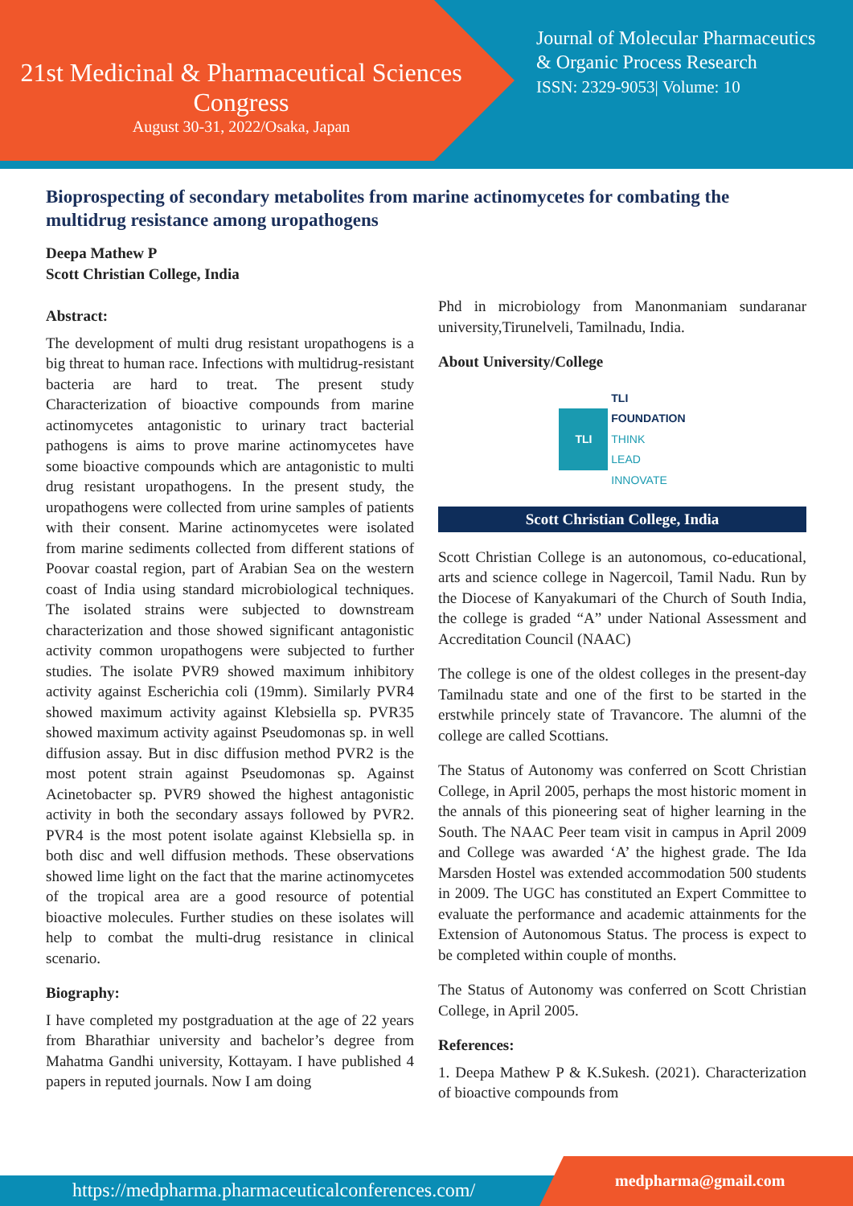21st Medicinal & Pharmaceutical Sciences
Congress
August 30-31, 2022/Osaka, Japan
Journal of Molecular Pharmaceutics
& Organic Process Research
ISSN: 2329-9053| Volume: 10
Bioprospecting of secondary metabolites from marine actinomycetes for combating the multidrug resistance among uropathogens
Deepa Mathew P
Scott Christian College, India
Abstract:
The development of multi drug resistant uropathogens is a big threat to human race. Infections with multidrug-resistant bacteria are hard to treat. The present study Characterization of bioactive compounds from marine actinomycetes antagonistic to urinary tract bacterial pathogens is aims to prove marine actinomycetes have some bioactive compounds which are antagonistic to multi drug resistant uropathogens. In the present study, the uropathogens were collected from urine samples of patients with their consent. Marine actinomycetes were isolated from marine sediments collected from different stations of Poovar coastal region, part of Arabian Sea on the western coast of India using standard microbiological techniques. The isolated strains were subjected to downstream characterization and those showed significant antagonistic activity common uropathogens were subjected to further studies. The isolate PVR9 showed maximum inhibitory activity against Escherichia coli (19mm). Similarly PVR4 showed maximum activity against Klebsiella sp. PVR35 showed maximum activity against Pseudomonas sp. in well diffusion assay. But in disc diffusion method PVR2 is the most potent strain against Pseudomonas sp. Against Acinetobacter sp. PVR9 showed the highest antagonistic activity in both the secondary assays followed by PVR2. PVR4 is the most potent isolate against Klebsiella sp. in both disc and well diffusion methods. These observations showed lime light on the fact that the marine actinomycetes of the tropical area are a good resource of potential bioactive molecules. Further studies on these isolates will help to combat the multi-drug resistance in clinical scenario.
Biography:
I have completed my postgraduation at the age of 22 years from Bharathiar university and bachelor’s degree from Mahatma Gandhi university, Kottayam. I have published 4 papers in reputed journals. Now I am doing
Phd in microbiology from Manonmaniam sundaranar university,Tirunelveli, Tamilnadu, India.
About University/College
TLI TLI
FOUNDATION
THINK
LEAD
INNOVATE
Scott Christian College, India
Scott Christian College is an autonomous, co-educational, arts and science college in Nagercoil, Tamil Nadu. Run by the Diocese of Kanyakumari of the Church of South India, the college is graded “A” under National Assessment and Accreditation Council (NAAC)
The college is one of the oldest colleges in the present-day Tamilnadu state and one of the first to be started in the erstwhile princely state of Travancore. The alumni of the college are called Scottians.
The Status of Autonomy was conferred on Scott Christian College, in April 2005, perhaps the most historic moment in the annals of this pioneering seat of higher learning in the South. The NAAC Peer team visit in campus in April 2009 and College was awarded ‘A’ the highest grade. The Ida Marsden Hostel was extended accommodation 500 students in 2009. The UGC has constituted an Expert Committee to evaluate the performance and academic attainments for the Extension of Autonomous Status. The process is expect to be completed within couple of months.
The Status of Autonomy was conferred on Scott Christian College, in April 2005.
References:
1. Deepa Mathew P & K.Sukesh. (2021). Characterization of bioactive compounds from
https://medpharma.pharmaceuticalconferences.com/
medpharma@gmail.com